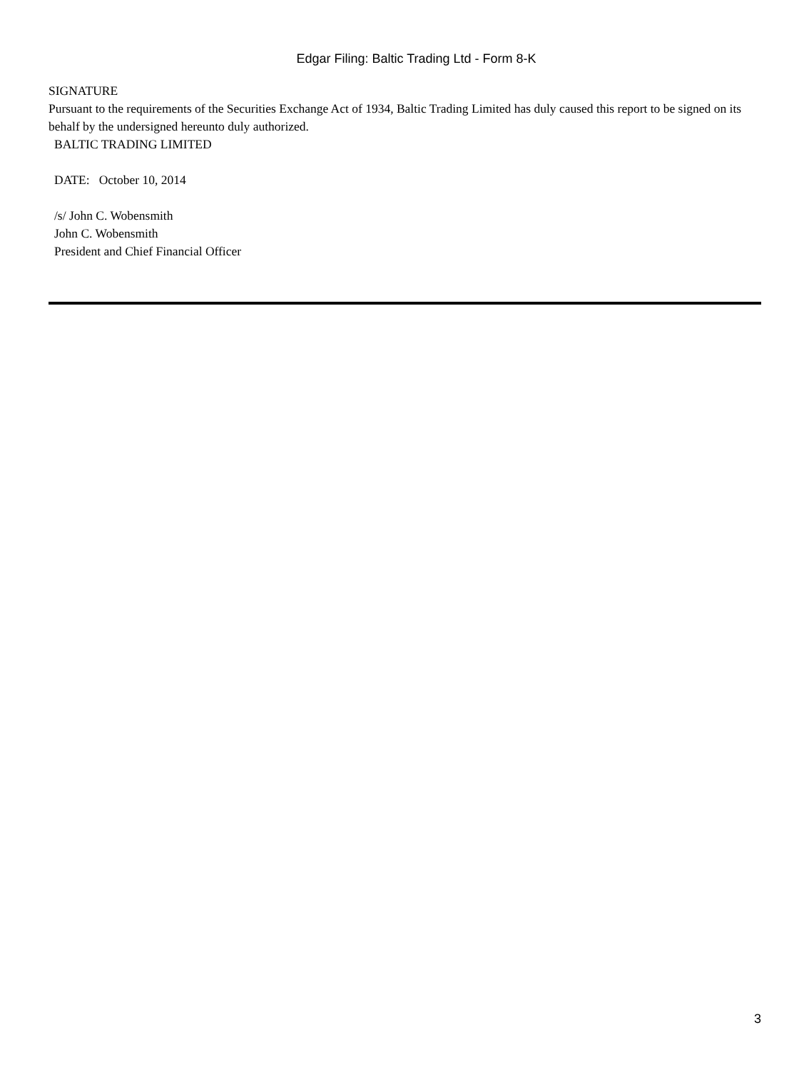Edgar Filing: Baltic Trading Ltd - Form 8-K
SIGNATURE
Pursuant to the requirements of the Securities Exchange Act of 1934, Baltic Trading Limited has duly caused this report to be signed on its behalf by the undersigned hereunto duly authorized.
BALTIC TRADING LIMITED
DATE: October 10, 2014
/s/ John C. Wobensmith
John C. Wobensmith
President and Chief Financial Officer
3